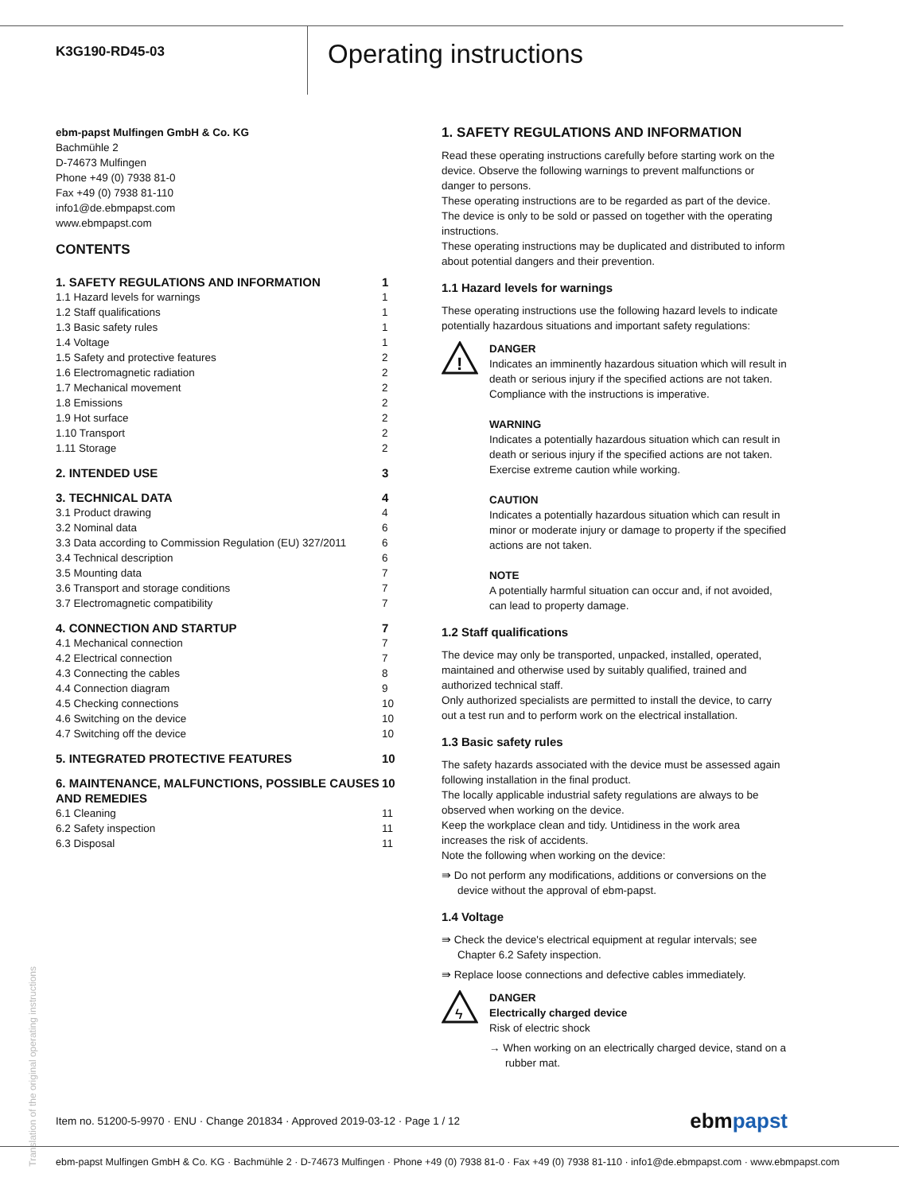K3G190-RD45-03
Operating instructions
ebm-papst Mulfingen GmbH & Co. KG
Bachmühle 2
D-74673 Mulfingen
Phone +49 (0) 7938 81-0
Fax +49 (0) 7938 81-110
info1@de.ebmpapst.com
www.ebmpapst.com
CONTENTS
| 1. SAFETY REGULATIONS AND INFORMATION | 1 |
| 1.1 Hazard levels for warnings | 1 |
| 1.2 Staff qualifications | 1 |
| 1.3 Basic safety rules | 1 |
| 1.4 Voltage | 1 |
| 1.5 Safety and protective features | 2 |
| 1.6 Electromagnetic radiation | 2 |
| 1.7 Mechanical movement | 2 |
| 1.8 Emissions | 2 |
| 1.9 Hot surface | 2 |
| 1.10 Transport | 2 |
| 1.11 Storage | 2 |
| 2. INTENDED USE | 3 |
| 3. TECHNICAL DATA | 4 |
| 3.1 Product drawing | 4 |
| 3.2 Nominal data | 6 |
| 3.3 Data according to Commission Regulation (EU) 327/2011 | 6 |
| 3.4 Technical description | 6 |
| 3.5 Mounting data | 7 |
| 3.6 Transport and storage conditions | 7 |
| 3.7 Electromagnetic compatibility | 7 |
| 4. CONNECTION AND STARTUP | 7 |
| 4.1 Mechanical connection | 7 |
| 4.2 Electrical connection | 7 |
| 4.3 Connecting the cables | 8 |
| 4.4 Connection diagram | 9 |
| 4.5 Checking connections | 10 |
| 4.6 Switching on the device | 10 |
| 4.7 Switching off the device | 10 |
| 5. INTEGRATED PROTECTIVE FEATURES | 10 |
| 6. MAINTENANCE, MALFUNCTIONS, POSSIBLE CAUSES AND REMEDIES | 10 |
| 6.1 Cleaning | 11 |
| 6.2 Safety inspection | 11 |
| 6.3 Disposal | 11 |
1. SAFETY REGULATIONS AND INFORMATION
Read these operating instructions carefully before starting work on the device. Observe the following warnings to prevent malfunctions or danger to persons.
These operating instructions are to be regarded as part of the device. The device is only to be sold or passed on together with the operating instructions.
These operating instructions may be duplicated and distributed to inform about potential dangers and their prevention.
1.1 Hazard levels for warnings
These operating instructions use the following hazard levels to indicate potentially hazardous situations and important safety regulations:
!
DANGER
Indicates an imminently hazardous situation which will result in death or serious injury if the specified actions are not taken. Compliance with the instructions is imperative.
WARNING
Indicates a potentially hazardous situation which can result in death or serious injury if the specified actions are not taken. Exercise extreme caution while working.
CAUTION
Indicates a potentially hazardous situation which can result in minor or moderate injury or damage to property if the specified actions are not taken.
NOTE
A potentially harmful situation can occur and, if not avoided, can lead to property damage.
1.2 Staff qualifications
The device may only be transported, unpacked, installed, operated, maintained and otherwise used by suitably qualified, trained and authorized technical staff.
Only authorized specialists are permitted to install the device, to carry out a test run and to perform work on the electrical installation.
1.3 Basic safety rules
The safety hazards associated with the device must be assessed again following installation in the final product.
The locally applicable industrial safety regulations are always to be observed when working on the device.
Keep the workplace clean and tidy. Untidiness in the work area increases the risk of accidents.
Note the following when working on the device:
⇛ Do not perform any modifications, additions or conversions on the device without the approval of ebm-papst.
1.4 Voltage
⇛ Check the device's electrical equipment at regular intervals; see Chapter 6.2 Safety inspection.
⇛ Replace loose connections and defective cables immediately.
ϟ
DANGER
Electrically charged device
Risk of electric shock
→ When working on an electrically charged device, stand on a rubber mat.
Translation of the original operating instructions
Item no. 51200-5-9970 · ENU · Change 201834 · Approved 2019-03-12 · Page 1 / 12 ebmpapst
ebm-papst Mulfingen GmbH & Co. KG · Bachmühle 2 · D-74673 Mulfingen · Phone +49 (0) 7938 81-0 · Fax +49 (0) 7938 81-110 · info1@de.ebmpapst.com · www.ebmpapst.com